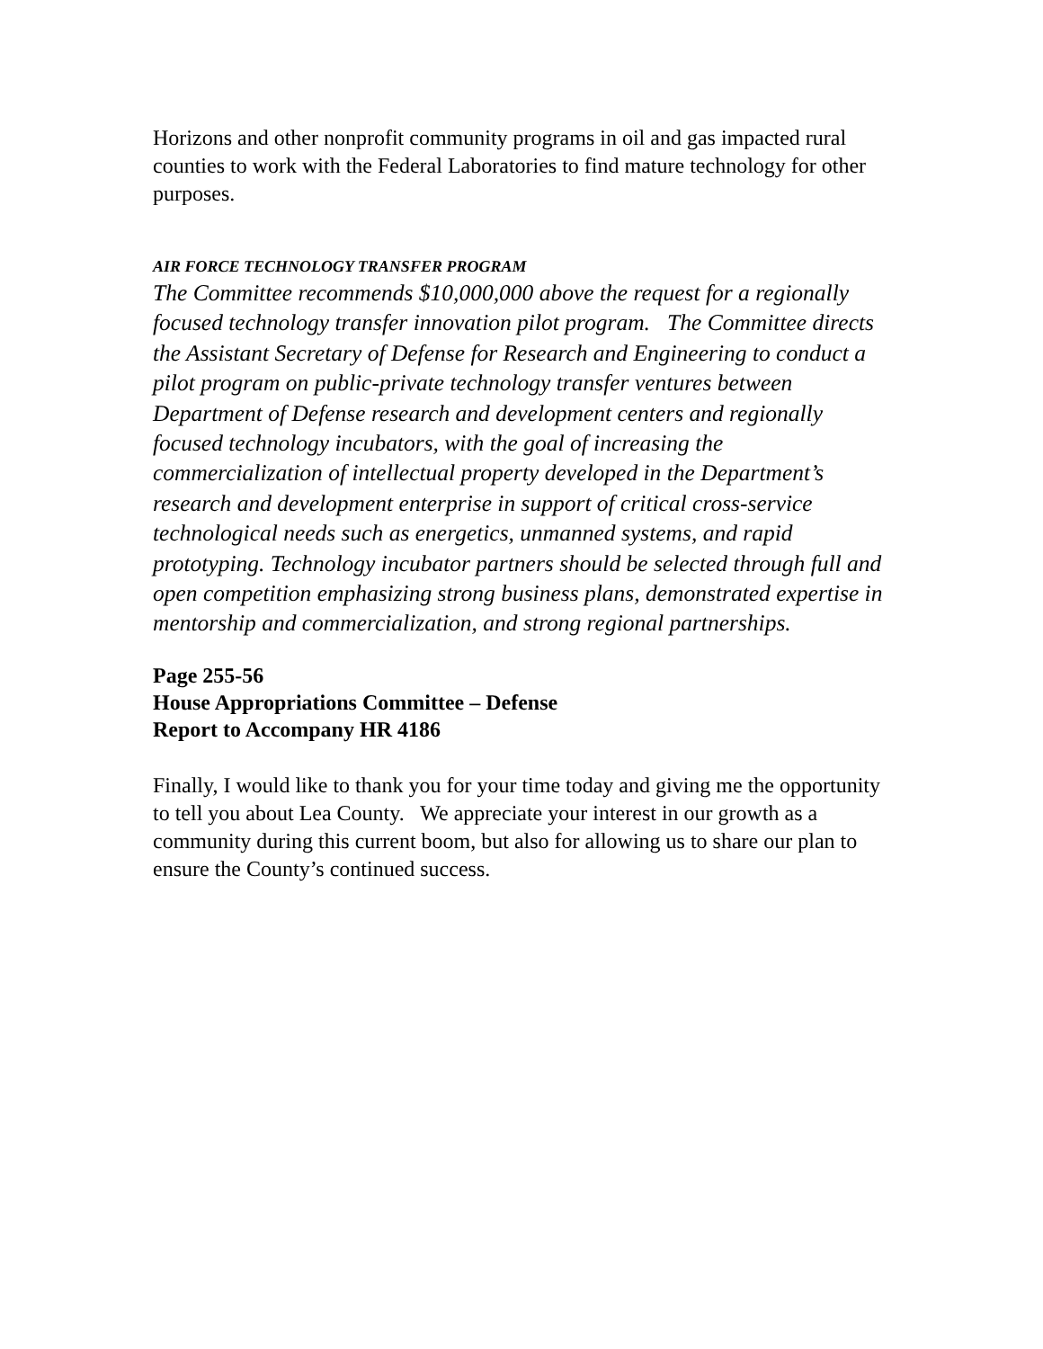Horizons and other nonprofit community programs in oil and gas impacted rural counties to work with the Federal Laboratories to find mature technology for other purposes.
AIR FORCE TECHNOLOGY TRANSFER PROGRAM
The Committee recommends $10,000,000 above the request for a regionally focused technology transfer innovation pilot program. The Committee directs the Assistant Secretary of Defense for Research and Engineering to conduct a pilot program on public-private technology transfer ventures between Department of Defense research and development centers and regionally focused technology incubators, with the goal of increasing the commercialization of intellectual property developed in the Department’s research and development enterprise in support of critical cross-service technological needs such as energetics, unmanned systems, and rapid prototyping. Technology incubator partners should be selected through full and open competition emphasizing strong business plans, demonstrated expertise in mentorship and commercialization, and strong regional partnerships.
Page 255-56
House Appropriations Committee – Defense
Report to Accompany HR 4186
Finally, I would like to thank you for your time today and giving me the opportunity to tell you about Lea County. We appreciate your interest in our growth as a community during this current boom, but also for allowing us to share our plan to ensure the County’s continued success.